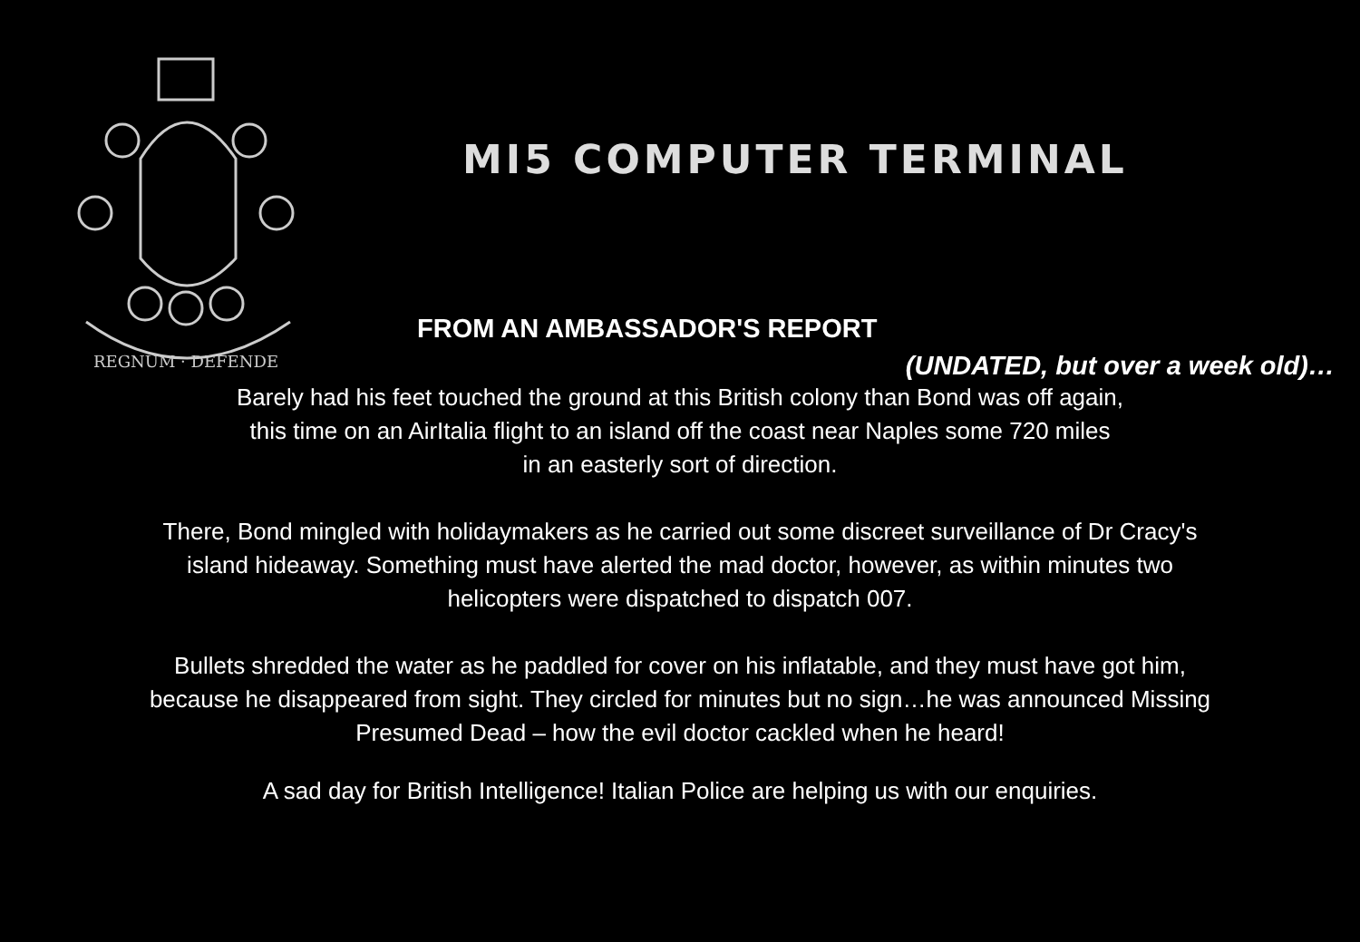REGNUM · DEFENDE
MI5 COMPUTER TERMINAL
FROM AN AMBASSADOR'S REPORT
(UNDATED, but over a week old)…
Barely had his feet touched the ground at this British colony than Bond was off again,
this time on an AirItalia flight to an island off the coast near Naples some 720 miles
in an easterly sort of direction.
There, Bond mingled with holidaymakers as he carried out some discreet surveillance of Dr Cracy's
island hideaway. Something must have alerted the mad doctor, however, as within minutes two
helicopters were dispatched to dispatch 007.
Bullets shredded the water as he paddled for cover on his inflatable, and they must have got him,
because he disappeared from sight. They circled for minutes but no sign…he was announced Missing
Presumed Dead – how the evil doctor cackled when he heard!
A sad day for British Intelligence! Italian Police are helping us with our enquiries.